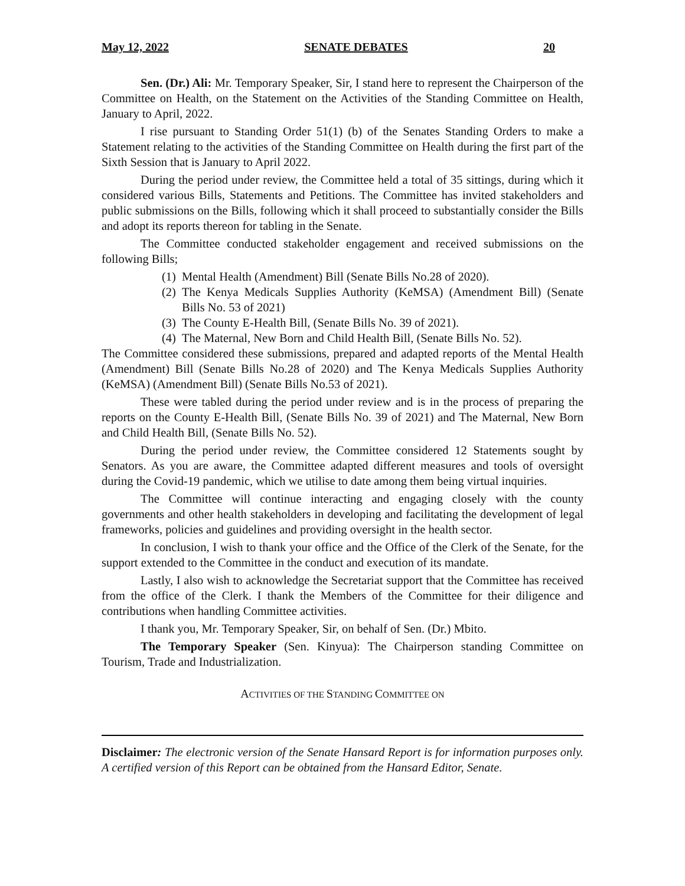May 12, 2022 SENATE DEBATES 20
Sen. (Dr.) Ali: Mr. Temporary Speaker, Sir, I stand here to represent the Chairperson of the Committee on Health, on the Statement on the Activities of the Standing Committee on Health, January to April, 2022.
I rise pursuant to Standing Order 51(1) (b) of the Senates Standing Orders to make a Statement relating to the activities of the Standing Committee on Health during the first part of the Sixth Session that is January to April 2022.
During the period under review, the Committee held a total of 35 sittings, during which it considered various Bills, Statements and Petitions. The Committee has invited stakeholders and public submissions on the Bills, following which it shall proceed to substantially consider the Bills and adopt its reports thereon for tabling in the Senate.
The Committee conducted stakeholder engagement and received submissions on the following Bills;
(1) Mental Health (Amendment) Bill (Senate Bills No.28 of 2020).
(2) The Kenya Medicals Supplies Authority (KeMSA) (Amendment Bill) (Senate Bills No. 53 of 2021)
(3) The County E-Health Bill, (Senate Bills No. 39 of 2021).
(4) The Maternal, New Born and Child Health Bill, (Senate Bills No. 52).
The Committee considered these submissions, prepared and adapted reports of the Mental Health (Amendment) Bill (Senate Bills No.28 of 2020) and The Kenya Medicals Supplies Authority (KeMSA) (Amendment Bill) (Senate Bills No.53 of 2021).
These were tabled during the period under review and is in the process of preparing the reports on the County E-Health Bill, (Senate Bills No. 39 of 2021) and The Maternal, New Born and Child Health Bill, (Senate Bills No. 52).
During the period under review, the Committee considered 12 Statements sought by Senators. As you are aware, the Committee adapted different measures and tools of oversight during the Covid-19 pandemic, which we utilise to date among them being virtual inquiries.
The Committee will continue interacting and engaging closely with the county governments and other health stakeholders in developing and facilitating the development of legal frameworks, policies and guidelines and providing oversight in the health sector.
In conclusion, I wish to thank your office and the Office of the Clerk of the Senate, for the support extended to the Committee in the conduct and execution of its mandate.
Lastly, I also wish to acknowledge the Secretariat support that the Committee has received from the office of the Clerk. I thank the Members of the Committee for their diligence and contributions when handling Committee activities.
I thank you, Mr. Temporary Speaker, Sir, on behalf of Sen. (Dr.) Mbito.
The Temporary Speaker (Sen. Kinyua): The Chairperson standing Committee on Tourism, Trade and Industrialization.
ACTIVITIES OF THE STANDING COMMITTEE ON
Disclaimer: The electronic version of the Senate Hansard Report is for information purposes only. A certified version of this Report can be obtained from the Hansard Editor, Senate.